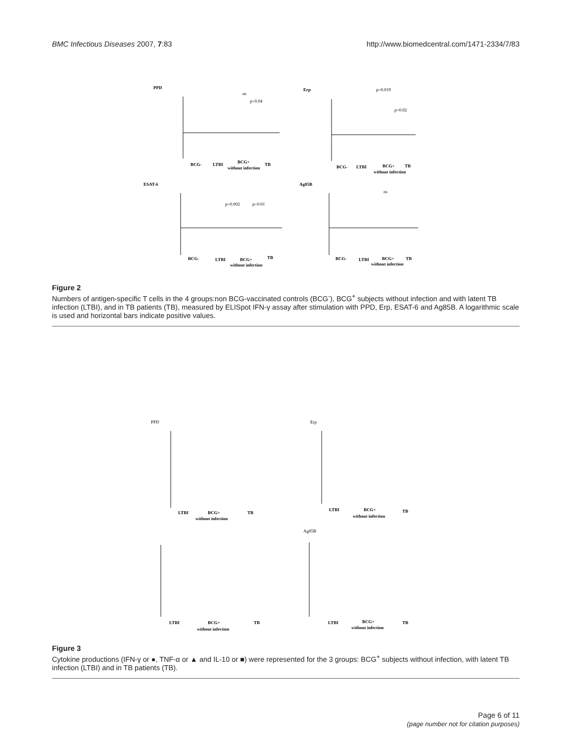BMC Infectious Diseases 2007, 7:83 http://www.biomedcentral.com/1471-2334/7/83
PPD
Erp
ESAT-6
Ag85B
BCG-
LTBI
BCG+
TB
without infection
BCG-
LTBI
BCG+
TB
without infection
BCG-
LTBI
BCG+
TB
without infection
BCG-
LTBI
BCG+
TB
without infection
ns
p=0.04
p=0.019
p=0.02
p=0.002
p=0.01
ns
Figure 2
Numbers of antigen-specific T cells in the 4 groups:non BCG-vaccinated controls (BCG<sup>-</sup>), BCG<sup>+</sup> subjects without infection and with latent TB infection (LTBI), and in TB patients (TB), measured by ELISpot IFN-γ assay after stimulation with PPD, Erp, ESAT-6 and Ag85B. A logarithmic scale is used and horizontal bars indicate positive values.
PPD
Erp
Ag85B
LTBI
BCG+
TB
without infection
LTBI
BCG+
TB
without infection
LTBI
BCG+
TB
without infection
LTBI
BCG+
TB
without infection
Figure 3
Cytokine productions (IFN-γ or ●, TNF-α or ▲ and IL-10 or ■) were represented for the 3 groups: BCG<sup>+</sup> subjects without infection, with latent TB infection (LTBI) and in TB patients (TB).
Page 6 of 11
(page number not for citation purposes)